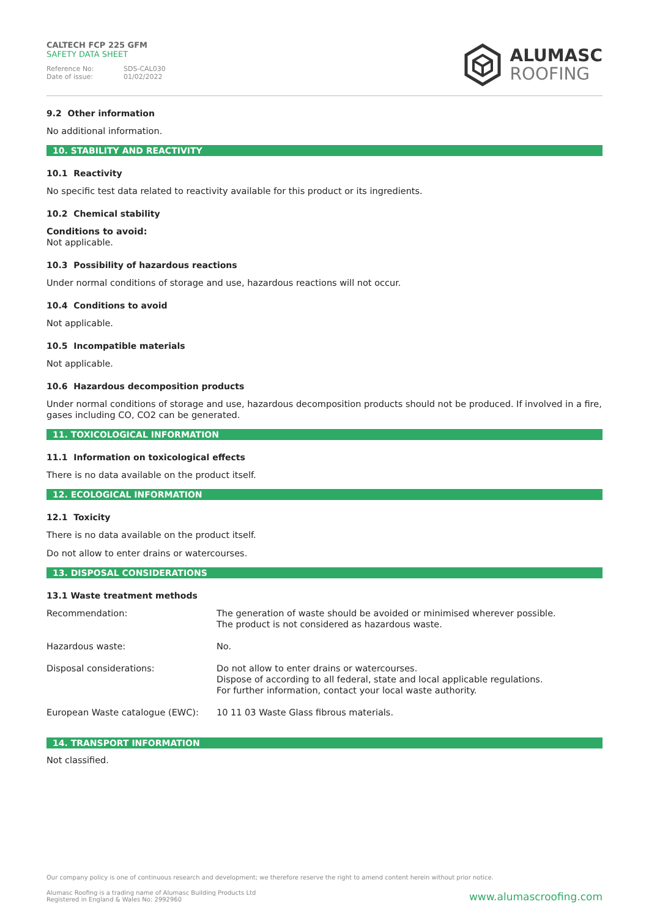CALTECH FCP 225 GFM
SAFETY DATA SHEET
Reference No: SDS-CAL030
Date of issue: 01/02/2022
ALUMASC
ROOFING
9.2 Other information
No additional information.
10. STABILITY AND REACTIVITY
10.1 Reactivity
No specific test data related to reactivity available for this product or its ingredients.
10.2 Chemical stability
Conditions to avoid:
Not applicable.
10.3 Possibility of hazardous reactions
Under normal conditions of storage and use, hazardous reactions will not occur.
10.4 Conditions to avoid
Not applicable.
10.5 Incompatible materials
Not applicable.
10.6 Hazardous decomposition products
Under normal conditions of storage and use, hazardous decomposition products should not be produced. If involved in a fire, gases including CO, CO2 can be generated.
11. TOXICOLOGICAL INFORMATION
11.1 Information on toxicological effects
There is no data available on the product itself.
12. ECOLOGICAL INFORMATION
12.1 Toxicity
There is no data available on the product itself.
Do not allow to enter drains or watercourses.
13. DISPOSAL CONSIDERATIONS
13.1 Waste treatment methods
| Recommendation: | The generation of waste should be avoided or minimised wherever possible. The product is not considered as hazardous waste. |
| Hazardous waste: | No. |
| Disposal considerations: | Do not allow to enter drains or watercourses. Dispose of according to all federal, state and local applicable regulations. For further information, contact your local waste authority. |
| European Waste catalogue (EWC): | 10 11 03 Waste Glass fibrous materials. |
14. TRANSPORT INFORMATION
Not classified.
Our company policy is one of continuous research and development; we therefore reserve the right to amend content herein without prior notice.
Alumasc Roofing is a trading name of Alumasc Building Products Ltd
Registered in England & Wales No: 2992960
www.alumascroofing.com